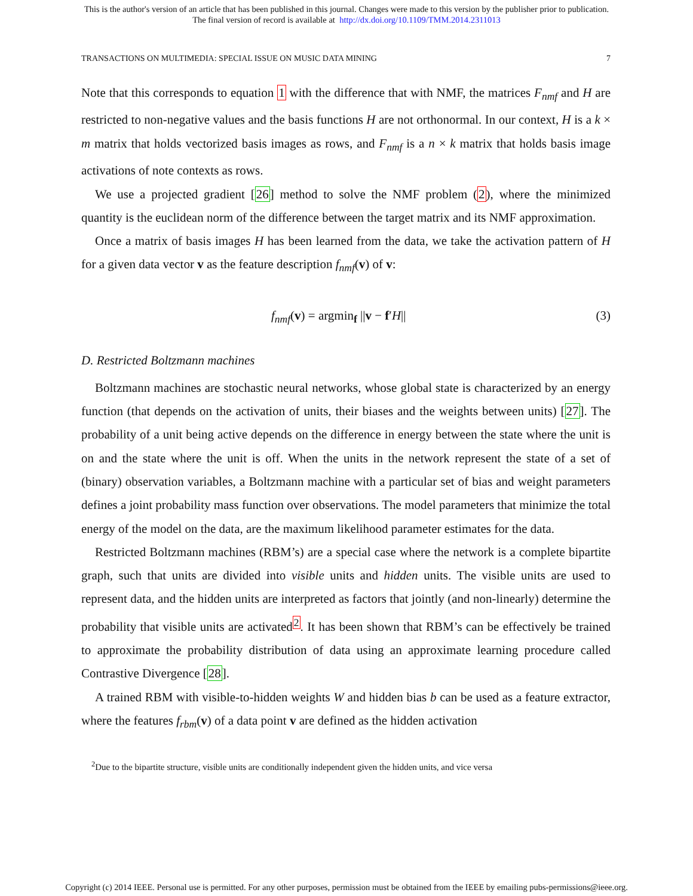This is the author's version of an article that has been published in this journal. Changes were made to this version by the publisher prior to publication.
The final version of record is available at http://dx.doi.org/10.1109/TMM.2014.2311013
TRANSACTIONS ON MULTIMEDIA: SPECIAL ISSUE ON MUSIC DATA MINING 7
Note that this corresponds to equation 1 with the difference that with NMF, the matrices F<sub>nmf</sub> and H are restricted to non-negative values and the basis functions H are not orthonormal. In our context, H is a k × m matrix that holds vectorized basis images as rows, and F<sub>nmf</sub> is a n × k matrix that holds basis image activations of note contexts as rows.
We use a projected gradient [26] method to solve the NMF problem (2), where the minimized quantity is the euclidean norm of the difference between the target matrix and its NMF approximation.
Once a matrix of basis images H has been learned from the data, we take the activation pattern of H for a given data vector v as the feature description f<sub>nmf</sub>(v) of v:
f<sub>nmf</sub>(v) = argmin<sub>f</sub> ||v − f′H|| (3)
D. Restricted Boltzmann machines
Boltzmann machines are stochastic neural networks, whose global state is characterized by an energy function (that depends on the activation of units, their biases and the weights between units) [27]. The probability of a unit being active depends on the difference in energy between the state where the unit is on and the state where the unit is off. When the units in the network represent the state of a set of (binary) observation variables, a Boltzmann machine with a particular set of bias and weight parameters defines a joint probability mass function over observations. The model parameters that minimize the total energy of the model on the data, are the maximum likelihood parameter estimates for the data.
Restricted Boltzmann machines (RBM’s) are a special case where the network is a complete bipartite graph, such that units are divided into visible units and hidden units. The visible units are used to represent data, and the hidden units are interpreted as factors that jointly (and non-linearly) determine the probability that visible units are activated<sup>2</sup>. It has been shown that RBM’s can be effectively be trained to approximate the probability distribution of data using an approximate learning procedure called Contrastive Divergence [28].
A trained RBM with visible-to-hidden weights W and hidden bias b can be used as a feature extractor, where the features f<sub>rbm</sub>(v) of a data point v are defined as the hidden activation
<sup>2</sup> Due to the bipartite structure, visible units are conditionally independent given the hidden units, and vice versa
Copyright (c) 2014 IEEE. Personal use is permitted. For any other purposes, permission must be obtained from the IEEE by emailing pubs-permissions@ieee.org.